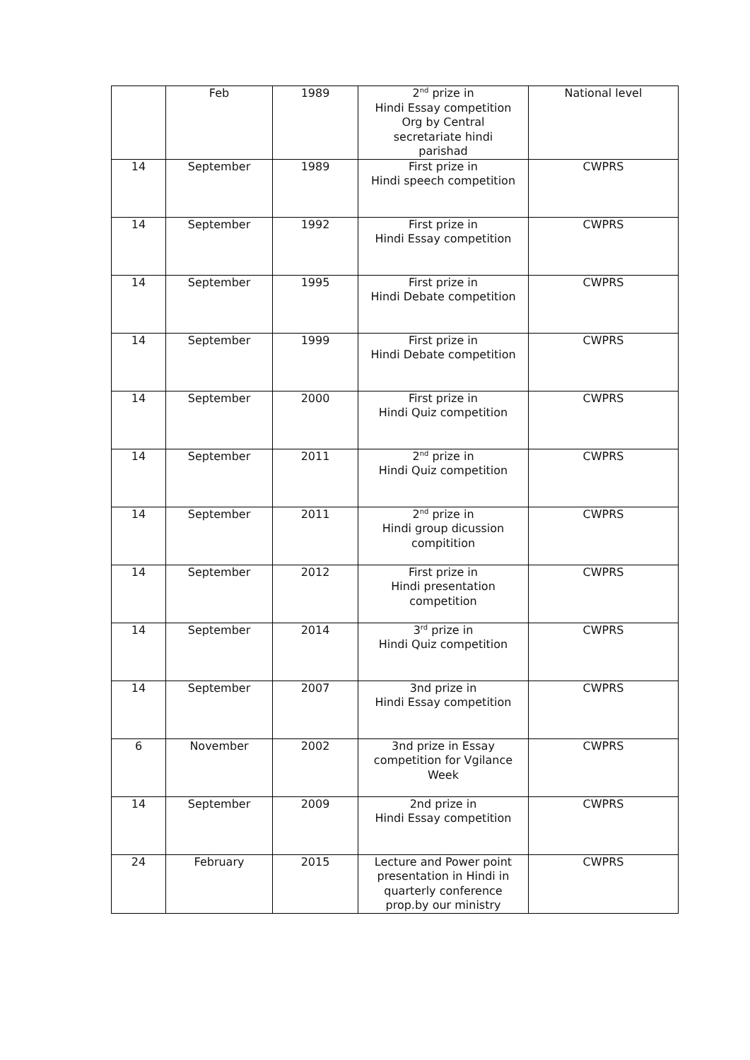| | Feb | 1989 | 2<sup>nd</sup> prize in Hindi Essay competition Org by Central secretariate hindi parishad | National level |
| 14 | September | 1989 | First prize in Hindi speech competition | CWPRS |
| 14 | September | 1992 | First prize in Hindi Essay competition | CWPRS |
| 14 | September | 1995 | First prize in Hindi Debate competition | CWPRS |
| 14 | September | 1999 | First prize in Hindi Debate competition | CWPRS |
| 14 | September | 2000 | First prize in Hindi Quiz competition | CWPRS |
| 14 | September | 2011 | 2<sup>nd</sup> prize in Hindi Quiz competition | CWPRS |
| 14 | September | 2011 | 2<sup>nd</sup> prize in Hindi group dicussion compitition | CWPRS |
| 14 | September | 2012 | First prize in Hindi presentation competition | CWPRS |
| 14 | September | 2014 | 3<sup>rd</sup> prize in Hindi Quiz competition | CWPRS |
| 14 | September | 2007 | 3nd prize in Hindi Essay competition | CWPRS |
| 6 | November | 2002 | 3nd prize in Essay competition for Vgilance Week | CWPRS |
| 14 | September | 2009 | 2nd prize in Hindi Essay competition | CWPRS |
| 24 | February | 2015 | Lecture and Power point presentation in Hindi in quarterly conference prop.by our ministry | CWPRS |